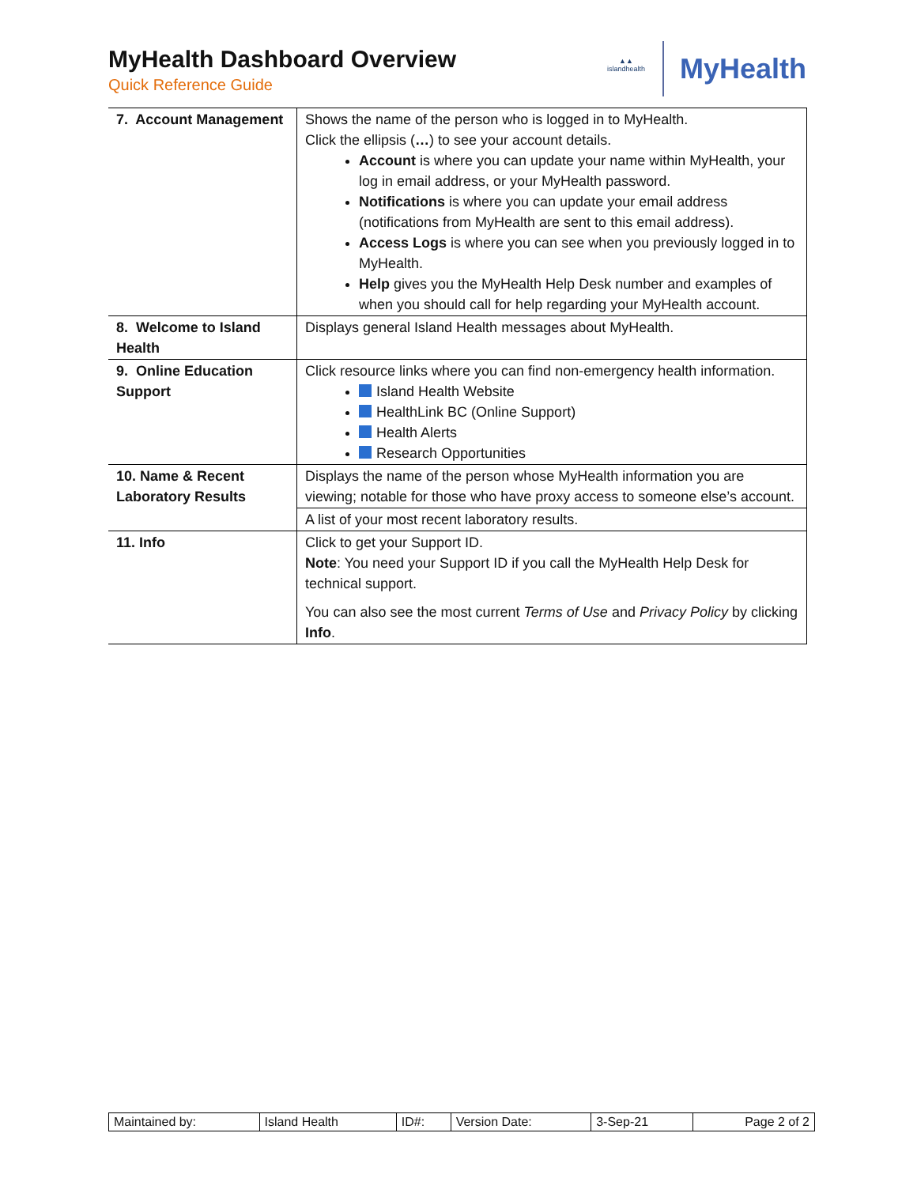MyHealth Dashboard Overview
Quick Reference Guide
▲▲
islandhealth
MyHealth
| 7. Account Management | Shows the name of the person who is logged in to MyHealth. Click the ellipsis ( … ) to see your account details. Account is where you can update your name within MyHealth, your log in email address, or your MyHealth password. Notifications is where you can update your email address (notifications from MyHealth are sent to this email address). Access Logs is where you can see when you previously logged in to MyHealth. Help gives you the MyHealth Help Desk number and examples of when you should call for help regarding your MyHealth account. |
| 8. Welcome to Island Health | Displays general Island Health messages about MyHealth. |
| 9. Online Education Support | Click resource links where you can find non-emergency health information. Island Health Website HealthLink BC (Online Support) Health Alerts Research Opportunities |
| 10. Name & Recent Laboratory Results | Displays the name of the person whose MyHealth information you are viewing; notable for those who have proxy access to someone else’s account. |
| | A list of your most recent laboratory results. |
| 11. Info | Click to get your Support ID. Note : You need your Support ID if you call the MyHealth Help Desk for technical support. You can also see the most current Terms of Use and Privacy Policy by clicking Info . |
| Maintained by: | Island Health | ID#: | Version Date: | 3-Sep-21 | Page 2 of 2 |